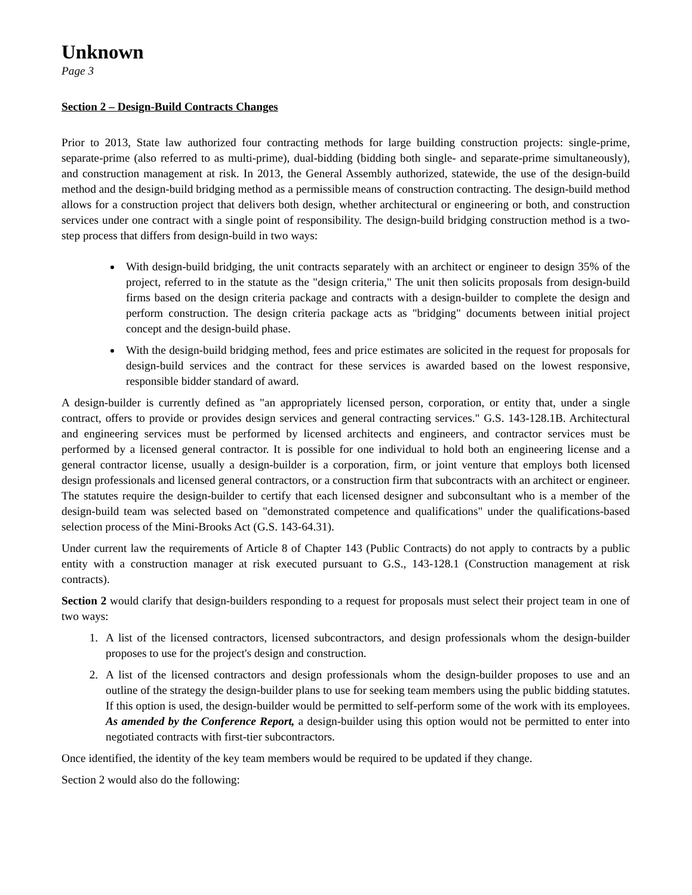Unknown
Page 3
Section 2 – Design-Build Contracts Changes
Prior to 2013, State law authorized four contracting methods for large building construction projects: single-prime, separate-prime (also referred to as multi-prime), dual-bidding (bidding both single- and separate-prime simultaneously), and construction management at risk. In 2013, the General Assembly authorized, statewide, the use of the design-build method and the design-build bridging method as a permissible means of construction contracting. The design-build method allows for a construction project that delivers both design, whether architectural or engineering or both, and construction services under one contract with a single point of responsibility. The design-build bridging construction method is a two-step process that differs from design-build in two ways:
With design-build bridging, the unit contracts separately with an architect or engineer to design 35% of the project, referred to in the statute as the "design criteria," The unit then solicits proposals from design-build firms based on the design criteria package and contracts with a design-builder to complete the design and perform construction. The design criteria package acts as "bridging" documents between initial project concept and the design-build phase.
With the design-build bridging method, fees and price estimates are solicited in the request for proposals for design-build services and the contract for these services is awarded based on the lowest responsive, responsible bidder standard of award.
A design-builder is currently defined as "an appropriately licensed person, corporation, or entity that, under a single contract, offers to provide or provides design services and general contracting services." G.S. 143-128.1B. Architectural and engineering services must be performed by licensed architects and engineers, and contractor services must be performed by a licensed general contractor. It is possible for one individual to hold both an engineering license and a general contractor license, usually a design-builder is a corporation, firm, or joint venture that employs both licensed design professionals and licensed general contractors, or a construction firm that subcontracts with an architect or engineer. The statutes require the design-builder to certify that each licensed designer and subconsultant who is a member of the design-build team was selected based on "demonstrated competence and qualifications" under the qualifications-based selection process of the Mini-Brooks Act (G.S. 143-64.31).
Under current law the requirements of Article 8 of Chapter 143 (Public Contracts) do not apply to contracts by a public entity with a construction manager at risk executed pursuant to G.S., 143-128.1 (Construction management at risk contracts).
Section 2 would clarify that design-builders responding to a request for proposals must select their project team in one of two ways:
1. A list of the licensed contractors, licensed subcontractors, and design professionals whom the design-builder proposes to use for the project's design and construction.
2. A list of the licensed contractors and design professionals whom the design-builder proposes to use and an outline of the strategy the design-builder plans to use for seeking team members using the public bidding statutes. If this option is used, the design-builder would be permitted to self-perform some of the work with its employees. As amended by the Conference Report, a design-builder using this option would not be permitted to enter into negotiated contracts with first-tier subcontractors.
Once identified, the identity of the key team members would be required to be updated if they change.
Section 2 would also do the following: